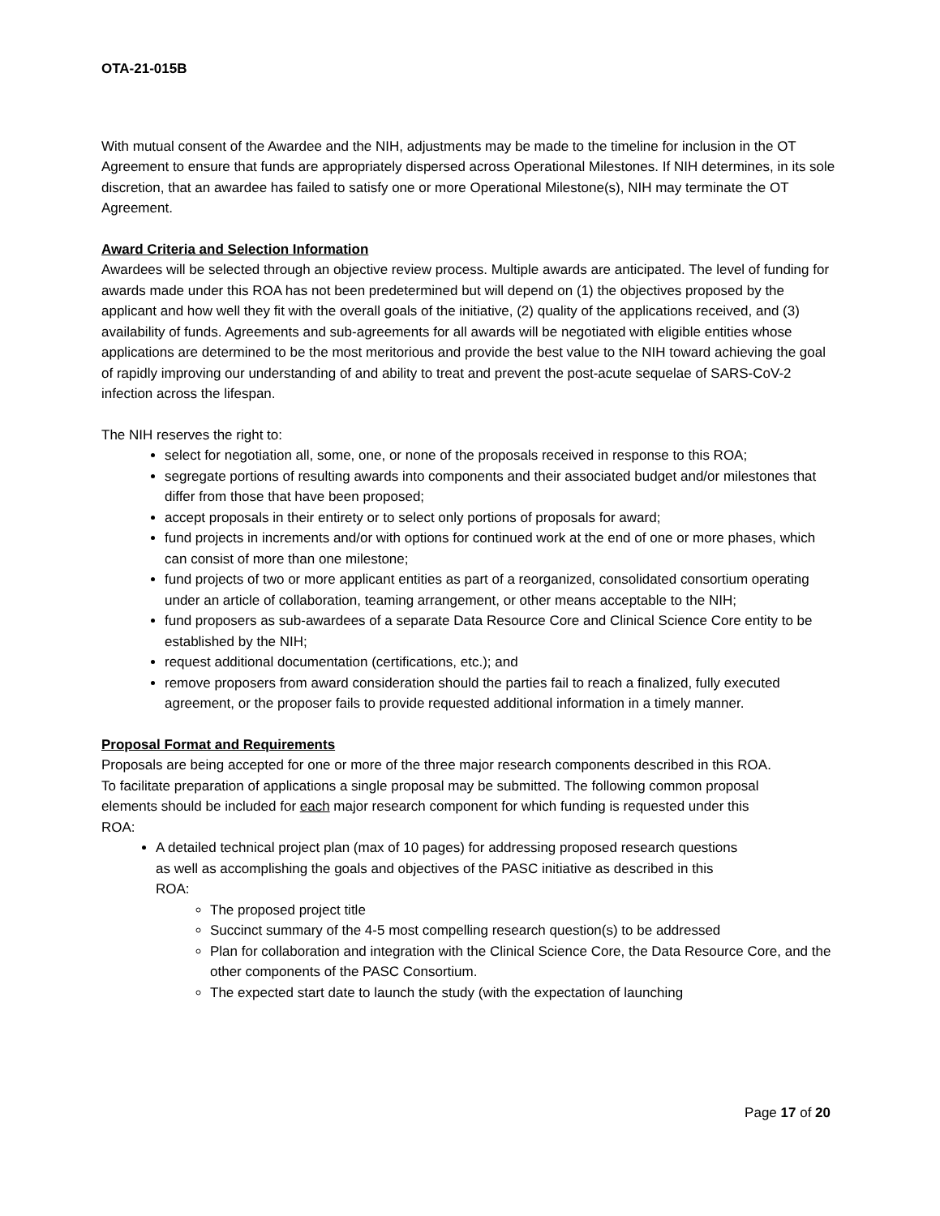OTA-21-015B
With mutual consent of the Awardee and the NIH, adjustments may be made to the timeline for inclusion in the OT Agreement to ensure that funds are appropriately dispersed across Operational Milestones. If NIH determines, in its sole discretion, that an awardee has failed to satisfy one or more Operational Milestone(s), NIH may terminate the OT Agreement.
Award Criteria and Selection Information
Awardees will be selected through an objective review process. Multiple awards are anticipated. The level of funding for awards made under this ROA has not been predetermined but will depend on (1) the objectives proposed by the applicant and how well they fit with the overall goals of the initiative, (2) quality of the applications received, and (3) availability of funds. Agreements and sub-agreements for all awards will be negotiated with eligible entities whose applications are determined to be the most meritorious and provide the best value to the NIH toward achieving the goal of rapidly improving our understanding of and ability to treat and prevent the post-acute sequelae of SARS-CoV-2 infection across the lifespan.
The NIH reserves the right to:
select for negotiation all, some, one, or none of the proposals received in response to this ROA;
segregate portions of resulting awards into components and their associated budget and/or milestones that differ from those that have been proposed;
accept proposals in their entirety or to select only portions of proposals for award;
fund projects in increments and/or with options for continued work at the end of one or more phases, which can consist of more than one milestone;
fund projects of two or more applicant entities as part of a reorganized, consolidated consortium operating under an article of collaboration, teaming arrangement, or other means acceptable to the NIH;
fund proposers as sub-awardees of a separate Data Resource Core and Clinical Science Core entity to be established by the NIH;
request additional documentation (certifications, etc.); and
remove proposers from award consideration should the parties fail to reach a finalized, fully executed agreement, or the proposer fails to provide requested additional information in a timely manner.
Proposal Format and Requirements
Proposals are being accepted for one or more of the three major research components described in this ROA. To facilitate preparation of applications a single proposal may be submitted. The following common proposal elements should be included for each major research component for which funding is requested under this ROA:
A detailed technical project plan (max of 10 pages) for addressing proposed research questions as well as accomplishing the goals and objectives of the PASC initiative as described in this ROA:
The proposed project title
Succinct summary of the 4-5 most compelling research question(s) to be addressed
Plan for collaboration and integration with the Clinical Science Core, the Data Resource Core, and the other components of the PASC Consortium.
The expected start date to launch the study (with the expectation of launching
Page 17 of 20